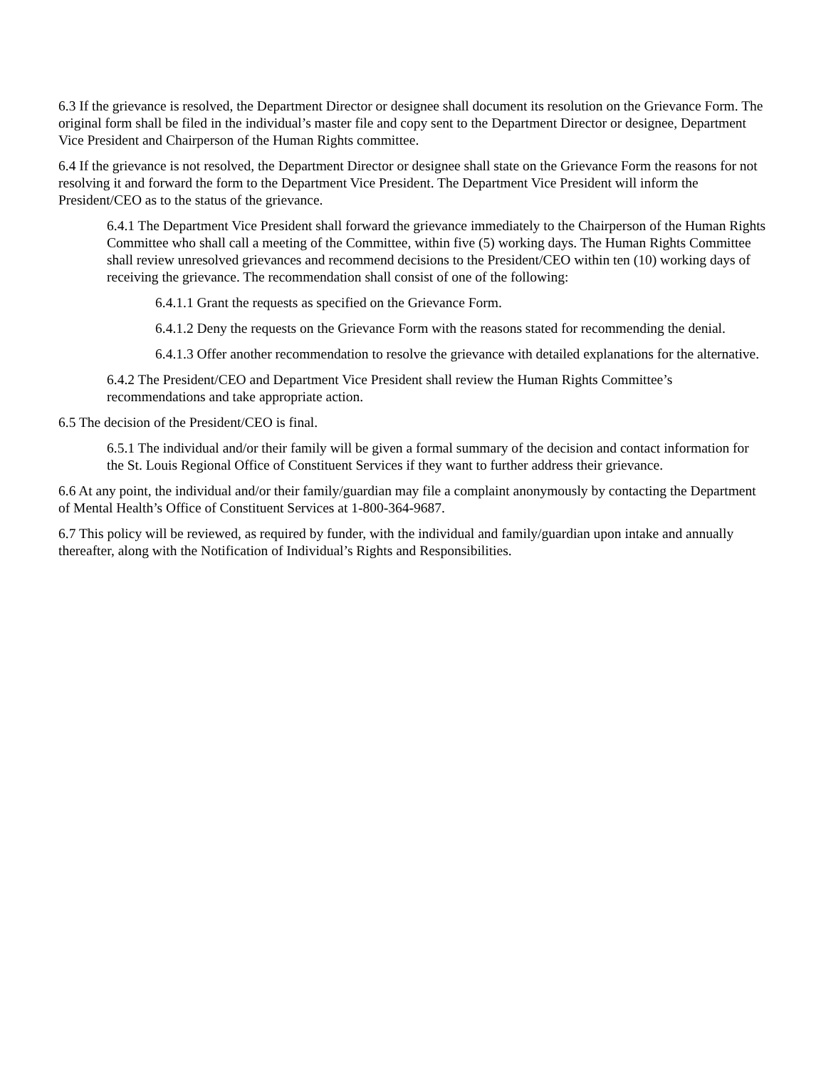6.3 If the grievance is resolved, the Department Director or designee shall document its resolution on the Grievance Form. The original form shall be filed in the individual’s master file and copy sent to the Department Director or designee, Department Vice President and Chairperson of the Human Rights committee.
6.4 If the grievance is not resolved, the Department Director or designee shall state on the Grievance Form the reasons for not resolving it and forward the form to the Department Vice President. The Department Vice President will inform the President/CEO as to the status of the grievance.
6.4.1 The Department Vice President shall forward the grievance immediately to the Chairperson of the Human Rights Committee who shall call a meeting of the Committee, within five (5) working days. The Human Rights Committee shall review unresolved grievances and recommend decisions to the President/CEO within ten (10) working days of receiving the grievance. The recommendation shall consist of one of the following:
6.4.1.1 Grant the requests as specified on the Grievance Form.
6.4.1.2 Deny the requests on the Grievance Form with the reasons stated for recommending the denial.
6.4.1.3 Offer another recommendation to resolve the grievance with detailed explanations for the alternative.
6.4.2 The President/CEO and Department Vice President shall review the Human Rights Committee’s recommendations and take appropriate action.
6.5 The decision of the President/CEO is final.
6.5.1 The individual and/or their family will be given a formal summary of the decision and contact information for the St. Louis Regional Office of Constituent Services if they want to further address their grievance.
6.6 At any point, the individual and/or their family/guardian may file a complaint anonymously by contacting the Department of Mental Health’s Office of Constituent Services at 1-800-364-9687.
6.7 This policy will be reviewed, as required by funder, with the individual and family/guardian upon intake and annually thereafter, along with the Notification of Individual’s Rights and Responsibilities.